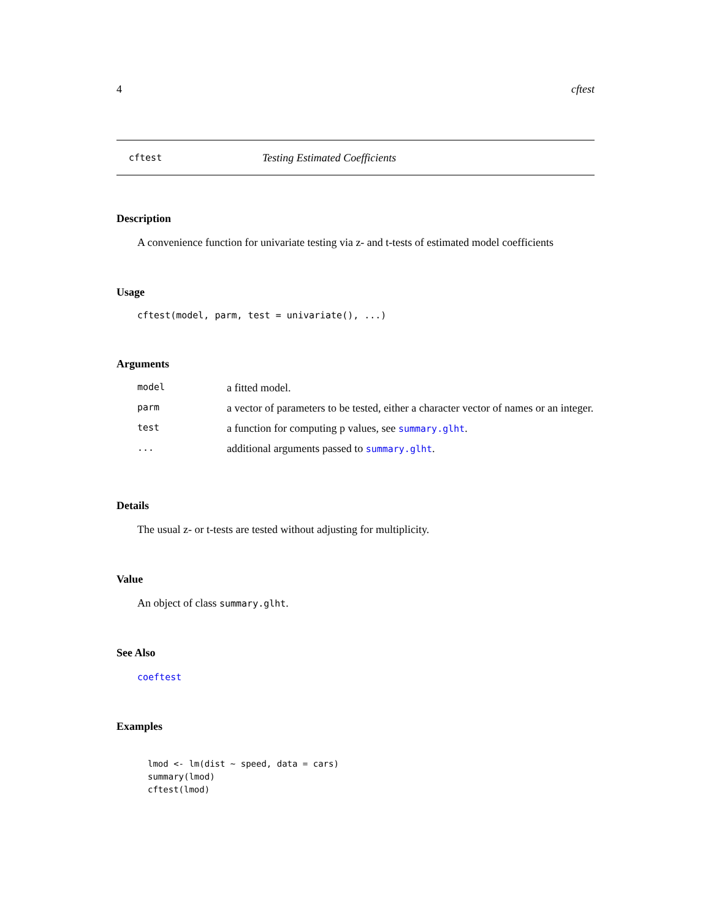4 cftest
cftest Testing Estimated Coefficients
Description
A convenience function for univariate testing via z- and t-tests of estimated model coefficients
Usage
cftest(model, parm, test = univariate(), ...)
Arguments
| model | a fitted model. |
| parm | a vector of parameters to be tested, either a character vector of names or an integer. |
| test | a function for computing p values, see summary.glht . |
| ... | additional arguments passed to summary.glht . |
Details
The usual z- or t-tests are tested without adjusting for multiplicity.
Value
An object of class summary.glht.
See Also
coeftest
Examples
lmod <- lm(dist ~ speed, data = cars)
summary(lmod)
cftest(lmod)